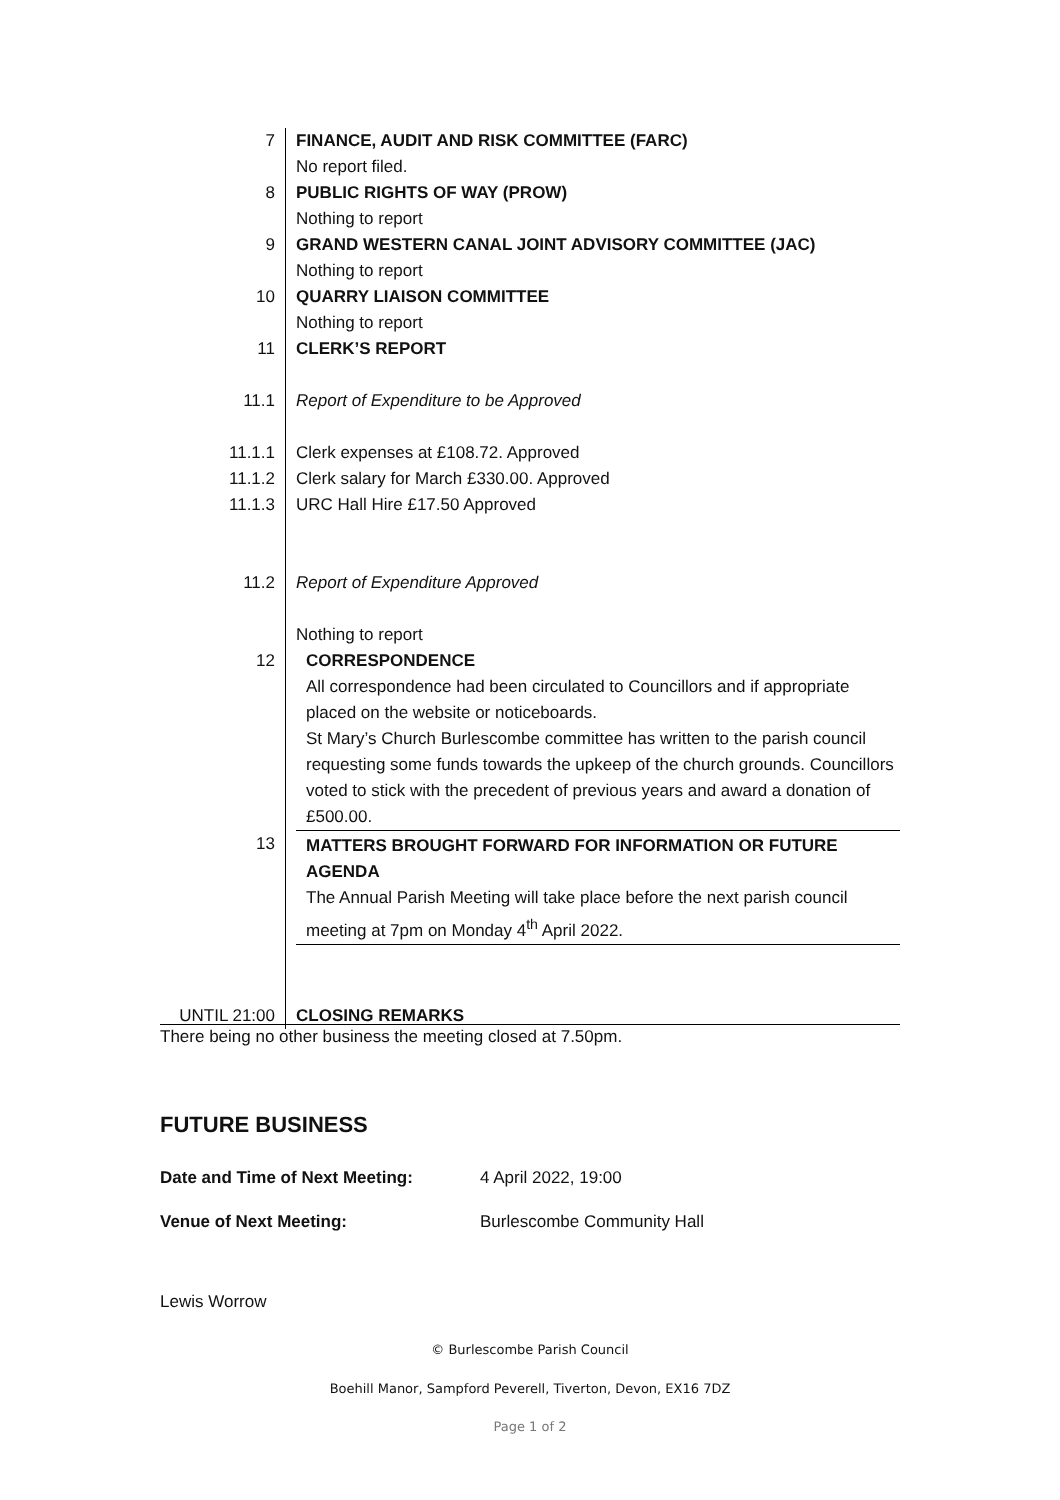| 7 | FINANCE, AUDIT AND RISK COMMITTEE (FARC) |
| | No report filed. |
| 8 | PUBLIC RIGHTS OF WAY (PROW) |
| | Nothing to report |
| 9 | GRAND WESTERN CANAL JOINT ADVISORY COMMITTEE (JAC) |
| | Nothing to report |
| 10 | QUARRY LIAISON COMMITTEE |
| | Nothing to report |
| 11 | CLERK’S REPORT |
| 11.1 | Report of Expenditure to be Approved |
| 11.1.1 | Clerk expenses at £108.72. Approved |
| 11.1.2 | Clerk salary for March £330.00. Approved |
| 11.1.3 | URC Hall Hire £17.50 Approved |
| 11.2 | Report of Expenditure Approved |
| | Nothing to report |
| 12 | CORRESPONDENCE All correspondence had been circulated to Councillors and if appropriate placed on the website or noticeboards. St Mary’s Church Burlescombe committee has written to the parish council requesting some funds towards the upkeep of the church grounds. Councillors voted to stick with the precedent of previous years and award a donation of £500.00. |
| 13 | MATTERS BROUGHT FORWARD FOR INFORMATION OR FUTURE AGENDA The Annual Parish Meeting will take place before the next parish council meeting at 7pm on Monday 4<sup>th</sup> April 2022. |
| UNTIL 21:00 | CLOSING REMARKS |
There being no other business the meeting closed at 7.50pm.
FUTURE BUSINESS
Date and Time of Next Meeting: 4 April 2022, 19:00
Venue of Next Meeting: Burlescombe Community Hall
Lewis Worrow
© Burlescombe Parish Council
Boehill Manor, Sampford Peverell, Tiverton, Devon, EX16 7DZ
Page 1 of 2